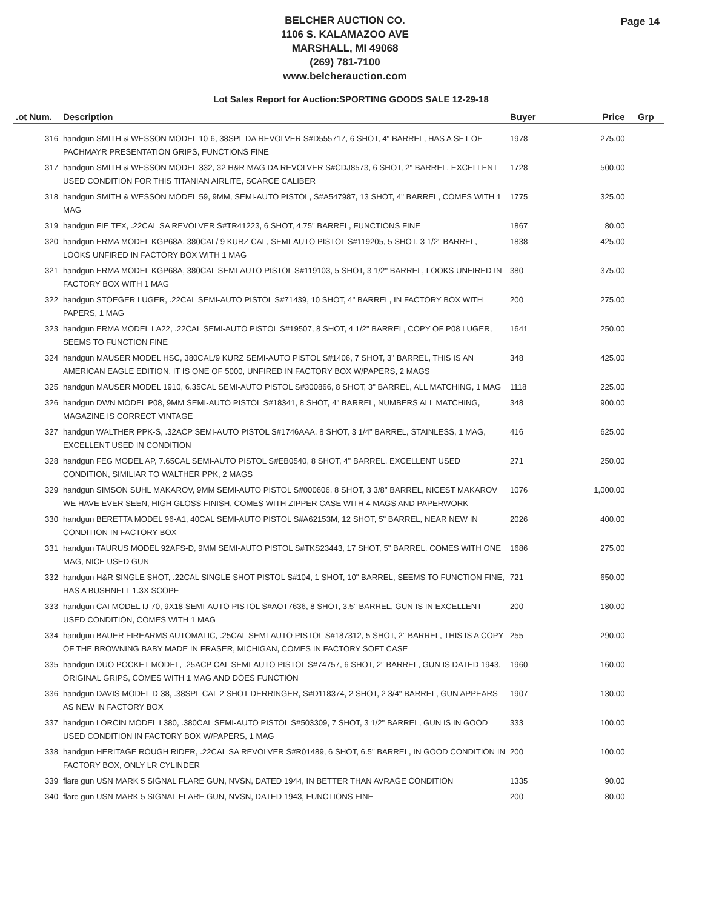Page 14
BELCHER AUCTION CO.
1106 S. KALAMAZOO AVE
MARSHALL, MI 49068
(269) 781-7100
www.belcherauction.com
Lot Sales Report for Auction:SPORTING GOODS SALE 12-29-18
| .ot Num. | Description | Buyer | Price | Grp |
| --- | --- | --- | --- | --- |
| 316 | handgun SMITH & WESSON MODEL 10-6, 38SPL DA REVOLVER S#D555717, 6 SHOT, 4" BARREL, HAS A SET OF PACHMAYR PRESENTATION GRIPS, FUNCTIONS FINE | 1978 | 275.00 | |
| 317 | handgun SMITH & WESSON MODEL 332, 32 H&R MAG DA REVOLVER S#CDJ8573, 6 SHOT, 2" BARREL, EXCELLENT USED CONDITION FOR THIS TITANIAN AIRLITE, SCARCE CALIBER | 1728 | 500.00 | |
| 318 | handgun SMITH & WESSON MODEL 59, 9MM, SEMI-AUTO PISTOL, S#A547987, 13 SHOT, 4" BARREL, COMES WITH 1 MAG | 1775 | 325.00 | |
| 319 | handgun FIE TEX, .22CAL SA REVOLVER S#TR41223, 6 SHOT, 4.75" BARREL, FUNCTIONS FINE | 1867 | 80.00 | |
| 320 | handgun ERMA MODEL KGP68A, 380CAL/ 9 KURZ CAL, SEMI-AUTO PISTOL S#119205, 5 SHOT, 3 1/2" BARREL, LOOKS UNFIRED IN FACTORY BOX WITH 1 MAG | 1838 | 425.00 | |
| 321 | handgun ERMA MODEL KGP68A, 380CAL SEMI-AUTO PISTOL S#119103, 5 SHOT, 3 1/2" BARREL, LOOKS UNFIRED IN FACTORY BOX WITH 1 MAG | 380 | 375.00 | |
| 322 | handgun STOEGER LUGER, .22CAL SEMI-AUTO PISTOL S#71439, 10 SHOT, 4" BARREL, IN FACTORY BOX WITH PAPERS, 1 MAG | 200 | 275.00 | |
| 323 | handgun ERMA MODEL LA22, .22CAL SEMI-AUTO PISTOL S#19507, 8 SHOT, 4 1/2" BARREL, COPY OF P08 LUGER, SEEMS TO FUNCTION FINE | 1641 | 250.00 | |
| 324 | handgun MAUSER MODEL HSC, 380CAL/9 KURZ SEMI-AUTO PISTOL S#1406, 7 SHOT, 3" BARREL, THIS IS AN AMERICAN EAGLE EDITION, IT IS ONE OF 5000, UNFIRED IN FACTORY BOX W/PAPERS, 2 MAGS | 348 | 425.00 | |
| 325 | handgun MAUSER MODEL 1910, 6.35CAL SEMI-AUTO PISTOL S#300866, 8 SHOT, 3" BARREL, ALL MATCHING, 1 MAG | 1118 | 225.00 | |
| 326 | handgun DWN MODEL P08, 9MM SEMI-AUTO PISTOL S#18341, 8 SHOT, 4" BARREL, NUMBERS ALL MATCHING, MAGAZINE IS CORRECT VINTAGE | 348 | 900.00 | |
| 327 | handgun WALTHER PPK-S, .32ACP SEMI-AUTO PISTOL S#1746AAA, 8 SHOT, 3 1/4" BARREL, STAINLESS, 1 MAG, EXCELLENT USED IN CONDITION | 416 | 625.00 | |
| 328 | handgun FEG MODEL AP, 7.65CAL SEMI-AUTO PISTOL S#EB0540, 8 SHOT, 4" BARREL, EXCELLENT USED CONDITION, SIMILIAR TO WALTHER PPK, 2 MAGS | 271 | 250.00 | |
| 329 | handgun SIMSON SUHL MAKAROV, 9MM SEMI-AUTO PISTOL S#000606, 8 SHOT, 3 3/8" BARREL, NICEST MAKAROV WE HAVE EVER SEEN, HIGH GLOSS FINISH, COMES WITH ZIPPER CASE WITH 4 MAGS AND PAPERWORK | 1076 | 1,000.00 | |
| 330 | handgun BERETTA MODEL 96-A1, 40CAL SEMI-AUTO PISTOL S#A62153M, 12 SHOT, 5" BARREL, NEAR NEW IN CONDITION IN FACTORY BOX | 2026 | 400.00 | |
| 331 | handgun TAURUS MODEL 92AFS-D, 9MM SEMI-AUTO PISTOL S#TKS23443, 17 SHOT, 5" BARREL, COMES WITH ONE MAG, NICE USED GUN | 1686 | 275.00 | |
| 332 | handgun H&R SINGLE SHOT, .22CAL SINGLE SHOT PISTOL S#104, 1 SHOT, 10" BARREL, SEEMS TO FUNCTION FINE, HAS A BUSHNELL 1.3X SCOPE | 721 | 650.00 | |
| 333 | handgun CAI MODEL IJ-70, 9X18 SEMI-AUTO PISTOL S#AOT7636, 8 SHOT, 3.5" BARREL, GUN IS IN EXCELLENT USED CONDITION, COMES WITH 1 MAG | 200 | 180.00 | |
| 334 | handgun BAUER FIREARMS AUTOMATIC, .25CAL SEMI-AUTO PISTOL S#187312, 5 SHOT, 2" BARREL, THIS IS A COPY OF THE BROWNING BABY MADE IN FRASER, MICHIGAN, COMES IN FACTORY SOFT CASE | 255 | 290.00 | |
| 335 | handgun DUO POCKET MODEL, .25ACP CAL SEMI-AUTO PISTOL S#74757, 6 SHOT, 2" BARREL, GUN IS DATED 1943, ORIGINAL GRIPS, COMES WITH 1 MAG AND DOES FUNCTION | 1960 | 160.00 | |
| 336 | handgun DAVIS MODEL D-38, .38SPL CAL 2 SHOT DERRINGER, S#D118374, 2 SHOT, 2 3/4" BARREL, GUN APPEARS AS NEW IN FACTORY BOX | 1907 | 130.00 | |
| 337 | handgun LORCIN MODEL L380, .380CAL SEMI-AUTO PISTOL S#503309, 7 SHOT, 3 1/2" BARREL, GUN IS IN GOOD USED CONDITION IN FACTORY BOX W/PAPERS, 1 MAG | 333 | 100.00 | |
| 338 | handgun HERITAGE ROUGH RIDER, .22CAL SA REVOLVER S#R01489, 6 SHOT, 6.5" BARREL, IN GOOD CONDITION IN FACTORY BOX, ONLY LR CYLINDER | 200 | 100.00 | |
| 339 | flare gun USN MARK 5 SIGNAL FLARE GUN, NVSN, DATED 1944, IN BETTER THAN AVRAGE CONDITION | 1335 | 90.00 | |
| 340 | flare gun USN MARK 5 SIGNAL FLARE GUN, NVSN, DATED 1943, FUNCTIONS FINE | 200 | 80.00 | |